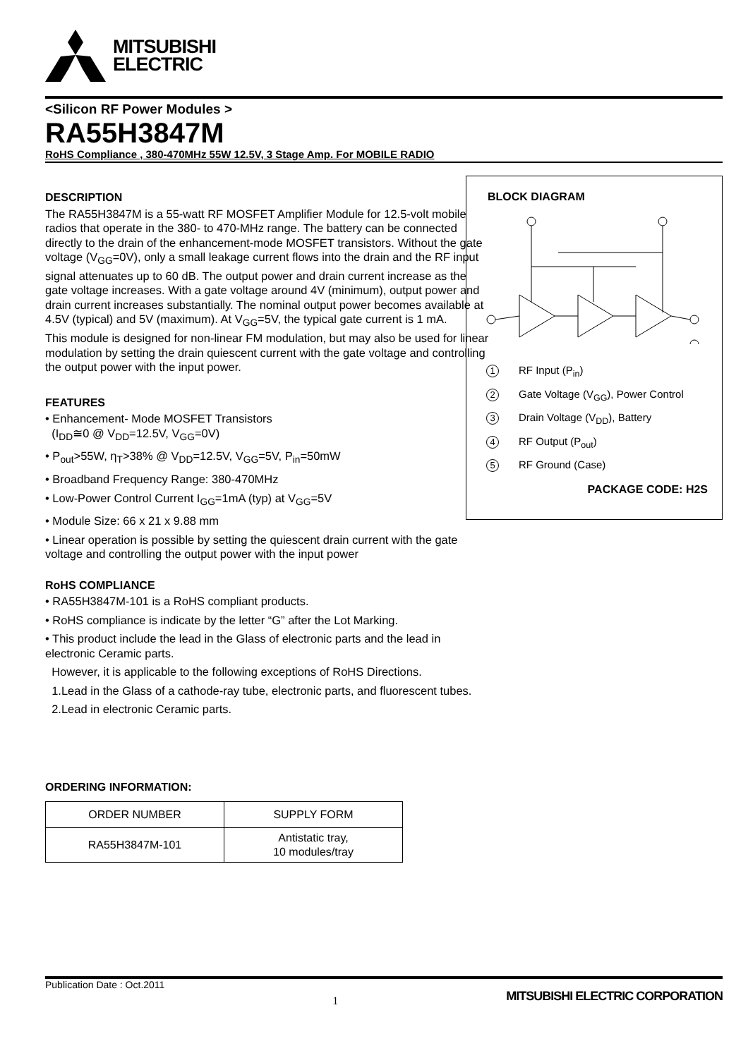MITSUBISHI
ELECTRIC
<Silicon RF Power Modules >
RA55H3847M
RoHS Compliance , 380-470MHz 55W 12.5V, 3 Stage Amp. For MOBILE RADIO
DESCRIPTION
The RA55H3847M is a 55-watt RF MOSFET Amplifier Module for 12.5-volt mobile radios that operate in the 380- to 470-MHz range. The battery can be connected directly to the drain of the enhancement-mode MOSFET transistors. Without the gate voltage (V<sub>GG</sub>=0V), only a small leakage current flows into the drain and the RF input signal attenuates up to 60 dB. The output power and drain current increase as the gate voltage increases. With a gate voltage around 4V (minimum), output power and drain current increases substantially. The nominal output power becomes available at 4.5V (typical) and 5V (maximum). At V<sub>GG</sub>=5V, the typical gate current is 1 mA.
This module is designed for non-linear FM modulation, but may also be used for linear modulation by setting the drain quiescent current with the gate voltage and controlling the output power with the input power.
FEATURES
• Enhancement- Mode MOSFET Transistors
(I<sub>DD</sub>≅0 @ V<sub>DD</sub>=12.5V, V<sub>GG</sub>=0V)
• P<sub>out</sub>>55W, η<sub>T</sub>>38% @ V<sub>DD</sub>=12.5V, V<sub>GG</sub>=5V, P<sub>in</sub>=50mW
• Broadband Frequency Range: 380-470MHz
• Low-Power Control Current I<sub>GG</sub>=1mA (typ) at V<sub>GG</sub>=5V
• Module Size: 66 x 21 x 9.88 mm
• Linear operation is possible by setting the quiescent drain current with the gate voltage and controlling the output power with the input power
RoHS COMPLIANCE
• RA55H3847M-101 is a RoHS compliant products.
• RoHS compliance is indicate by the letter “G” after the Lot Marking.
• This product include the lead in the Glass of electronic parts and the lead in electronic Ceramic parts.
However, it is applicable to the following exceptions of RoHS Directions.
1.Lead in the Glass of a cathode-ray tube, electronic parts, and fluorescent tubes.
2.Lead in electronic Ceramic parts.
ORDERING INFORMATION:
| ORDER NUMBER | SUPPLY FORM |
| --- | --- |
| RA55H3847M-101 | Antistatic tray, 10 modules/tray |
BLOCK DIAGRAM
1 RF Input (P<sub>in</sub>)
2 Gate Voltage (V<sub>GG</sub>), Power Control
3 Drain Voltage (V<sub>DD</sub>), Battery
4 RF Output (P<sub>out</sub>)
5 RF Ground (Case)
PACKAGE CODE: H2S
Publication Date : Oct.2011 1 MITSUBISHI ELECTRIC CORPORATION